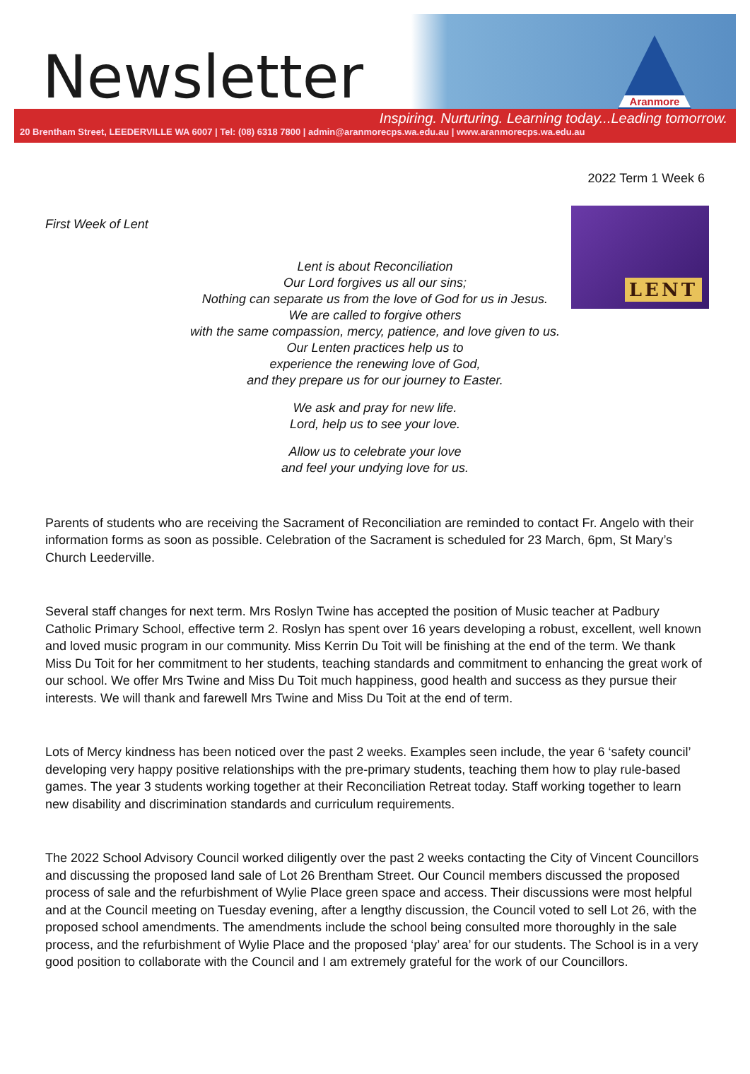Newsletter
Aranmore
Inspiring. Nurturing. Learning today...Leading tomorrow.
20 Brentham Street, LEEDERVILLE WA 6007 | Tel: (08) 6318 7800 | admin@aranmorecps.wa.edu.au | www.aranmorecps.wa.edu.au
2022 Term 1 Week 6
LENT
First Week of Lent
Lent is about Reconciliation
Our Lord forgives us all our sins;
Nothing can separate us from the love of God for us in Jesus.
We are called to forgive others
with the same compassion, mercy, patience, and love given to us.
Our Lenten practices help us to
experience the renewing love of God,
and they prepare us for our journey to Easter.
We ask and pray for new life.
Lord, help us to see your love.
Allow us to celebrate your love
and feel your undying love for us.
Parents of students who are receiving the Sacrament of Reconciliation are reminded to contact Fr. Angelo with their information forms as soon as possible. Celebration of the Sacrament is scheduled for 23 March, 6pm, St Mary’s Church Leederville.
Several staff changes for next term. Mrs Roslyn Twine has accepted the position of Music teacher at Padbury Catholic Primary School, effective term 2. Roslyn has spent over 16 years developing a robust, excellent, well known and loved music program in our community. Miss Kerrin Du Toit will be finishing at the end of the term. We thank Miss Du Toit for her commitment to her students, teaching standards and commitment to enhancing the great work of our school. We offer Mrs Twine and Miss Du Toit much happiness, good health and success as they pursue their interests. We will thank and farewell Mrs Twine and Miss Du Toit at the end of term.
Lots of Mercy kindness has been noticed over the past 2 weeks. Examples seen include, the year 6 ‘safety council’ developing very happy positive relationships with the pre-primary students, teaching them how to play rule-based games. The year 3 students working together at their Reconciliation Retreat today. Staff working together to learn new disability and discrimination standards and curriculum requirements.
The 2022 School Advisory Council worked diligently over the past 2 weeks contacting the City of Vincent Councillors and discussing the proposed land sale of Lot 26 Brentham Street. Our Council members discussed the proposed process of sale and the refurbishment of Wylie Place green space and access. Their discussions were most helpful and at the Council meeting on Tuesday evening, after a lengthy discussion, the Council voted to sell Lot 26, with the proposed school amendments. The amendments include the school being consulted more thoroughly in the sale process, and the refurbishment of Wylie Place and the proposed ‘play’ area’ for our students. The School is in a very good position to collaborate with the Council and I am extremely grateful for the work of our Councillors.